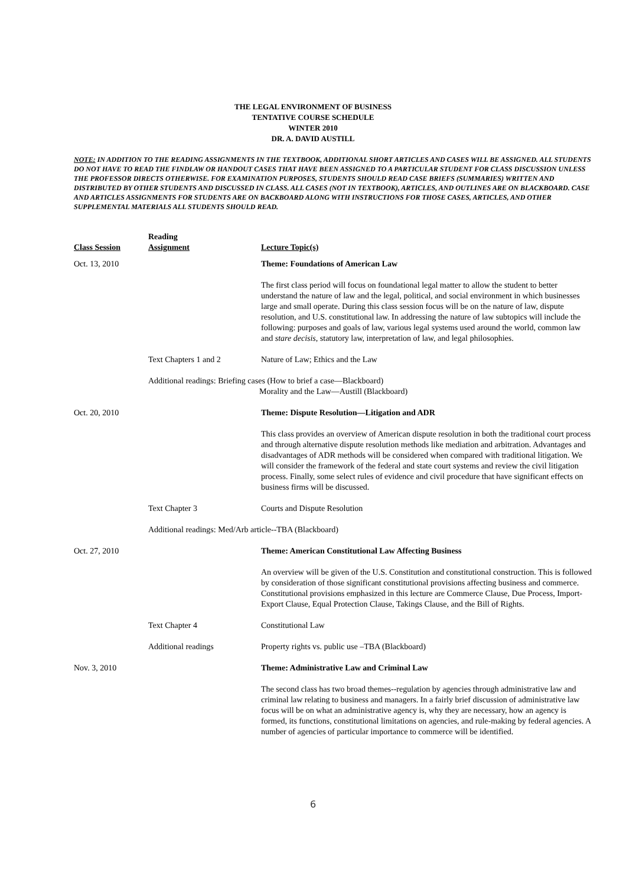THE LEGAL ENVIRONMENT OF BUSINESS
TENTATIVE COURSE SCHEDULE
WINTER 2010
DR. A. DAVID AUSTILL
NOTE: IN ADDITION TO THE READING ASSIGNMENTS IN THE TEXTBOOK, ADDITIONAL SHORT ARTICLES AND CASES WILL BE ASSIGNED. ALL STUDENTS DO NOT HAVE TO READ THE FINDLAW OR HANDOUT CASES THAT HAVE BEEN ASSIGNED TO A PARTICULAR STUDENT FOR CLASS DISCUSSION UNLESS THE PROFESSOR DIRECTS OTHERWISE. FOR EXAMINATION PURPOSES, STUDENTS SHOULD READ CASE BRIEFS (SUMMARIES) WRITTEN AND DISTRIBUTED BY OTHER STUDENTS AND DISCUSSED IN CLASS. ALL CASES (NOT IN TEXTBOOK), ARTICLES, AND OUTLINES ARE ON BLACKBOARD. CASE AND ARTICLES ASSIGNMENTS FOR STUDENTS ARE ON BACKBOARD ALONG WITH INSTRUCTIONS FOR THOSE CASES, ARTICLES, AND OTHER SUPPLEMENTAL MATERIALS ALL STUDENTS SHOULD READ.
| Class Session | Reading Assignment | Lecture Topic(s) |
| --- | --- | --- |
| Oct. 13, 2010 | | Theme: Foundations of American Law |
| | | The first class period will focus on foundational legal matter to allow the student to better understand the nature of law and the legal, political, and social environment in which businesses large and small operate. During this class session focus will be on the nature of law, dispute resolution, and U.S. constitutional law. In addressing the nature of law subtopics will include the following: purposes and goals of law, various legal systems used around the world, common law and stare decisis , statutory law, interpretation of law, and legal philosophies. |
| | Text Chapters 1 and 2 | Nature of Law; Ethics and the Law |
| | Additional readings: Briefing cases (How to brief a case—Blackboard) Morality and the Law—Austill (Blackboard) | |
| Oct. 20, 2010 | | Theme: Dispute Resolution—Litigation and ADR |
| | | This class provides an overview of American dispute resolution in both the traditional court process and through alternative dispute resolution methods like mediation and arbitration. Advantages and disadvantages of ADR methods will be considered when compared with traditional litigation. We will consider the framework of the federal and state court systems and review the civil litigation process. Finally, some select rules of evidence and civil procedure that have significant effects on business firms will be discussed. |
| | Text Chapter 3 | Courts and Dispute Resolution |
| | Additional readings: Med/Arb article--TBA (Blackboard) | |
| Oct. 27, 2010 | | Theme: American Constitutional Law Affecting Business |
| | | An overview will be given of the U.S. Constitution and constitutional construction. This is followed by consideration of those significant constitutional provisions affecting business and commerce. Constitutional provisions emphasized in this lecture are Commerce Clause, Due Process, Import-Export Clause, Equal Protection Clause, Takings Clause, and the Bill of Rights. |
| | Text Chapter 4 | Constitutional Law |
| | Additional readings | Property rights vs. public use –TBA (Blackboard) |
| Nov. 3, 2010 | | Theme: Administrative Law and Criminal Law |
| | | The second class has two broad themes--regulation by agencies through administrative law and criminal law relating to business and managers. In a fairly brief discussion of administrative law focus will be on what an administrative agency is, why they are necessary, how an agency is formed, its functions, constitutional limitations on agencies, and rule-making by federal agencies. A number of agencies of particular importance to commerce will be identified. |
6